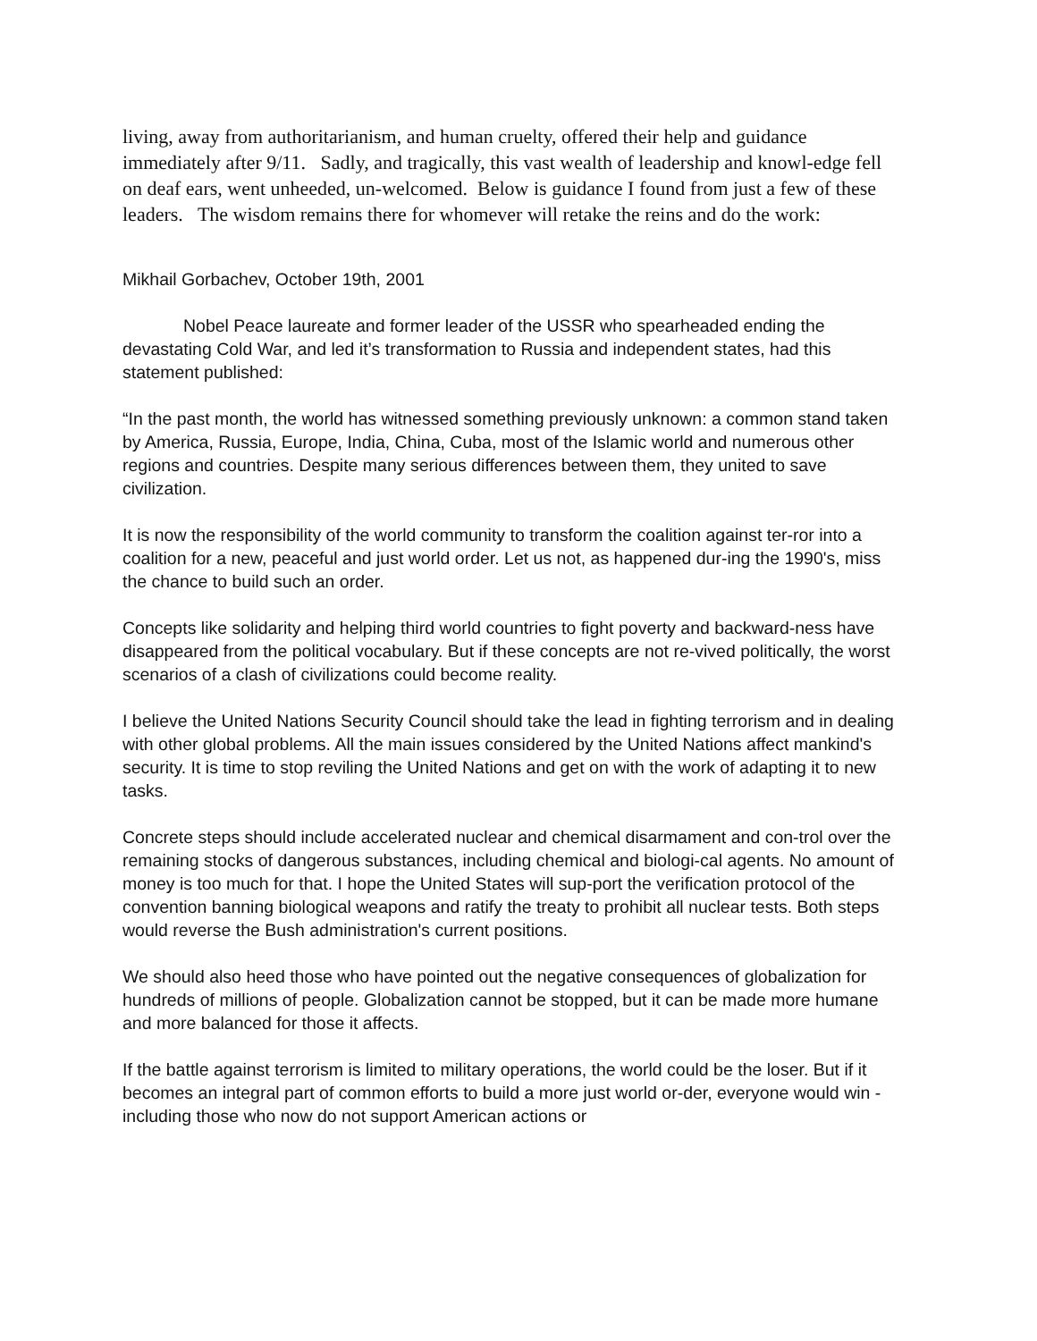living, away from authoritarianism, and human cruelty, offered their help and guidance immediately after 9/11. Sadly, and tragically, this vast wealth of leadership and knowl-edge fell on deaf ears, went unheeded, un-welcomed. Below is guidance I found from just a few of these leaders. The wisdom remains there for whomever will retake the reins and do the work:
Mikhail Gorbachev, October 19th, 2001
Nobel Peace laureate and former leader of the USSR who spearheaded ending the devastating Cold War, and led it’s transformation to Russia and independent states, had this statement published:
“In the past month, the world has witnessed something previously unknown: a common stand taken by America, Russia, Europe, India, China, Cuba, most of the Islamic world and numerous other regions and countries. Despite many serious differences between them, they united to save civilization.
It is now the responsibility of the world community to transform the coalition against ter-ror into a coalition for a new, peaceful and just world order. Let us not, as happened dur-ing the 1990's, miss the chance to build such an order.
Concepts like solidarity and helping third world countries to fight poverty and backward-ness have disappeared from the political vocabulary. But if these concepts are not re-vived politically, the worst scenarios of a clash of civilizations could become reality.
I believe the United Nations Security Council should take the lead in fighting terrorism and in dealing with other global problems. All the main issues considered by the United Nations affect mankind's security. It is time to stop reviling the United Nations and get on with the work of adapting it to new tasks.
Concrete steps should include accelerated nuclear and chemical disarmament and con-trol over the remaining stocks of dangerous substances, including chemical and biologi-cal agents. No amount of money is too much for that. I hope the United States will sup-port the verification protocol of the convention banning biological weapons and ratify the treaty to prohibit all nuclear tests. Both steps would reverse the Bush administration's current positions.
We should also heed those who have pointed out the negative consequences of globalization for hundreds of millions of people. Globalization cannot be stopped, but it can be made more humane and more balanced for those it affects.
If the battle against terrorism is limited to military operations, the world could be the loser. But if it becomes an integral part of common efforts to build a more just world or-der, everyone would win - including those who now do not support American actions or